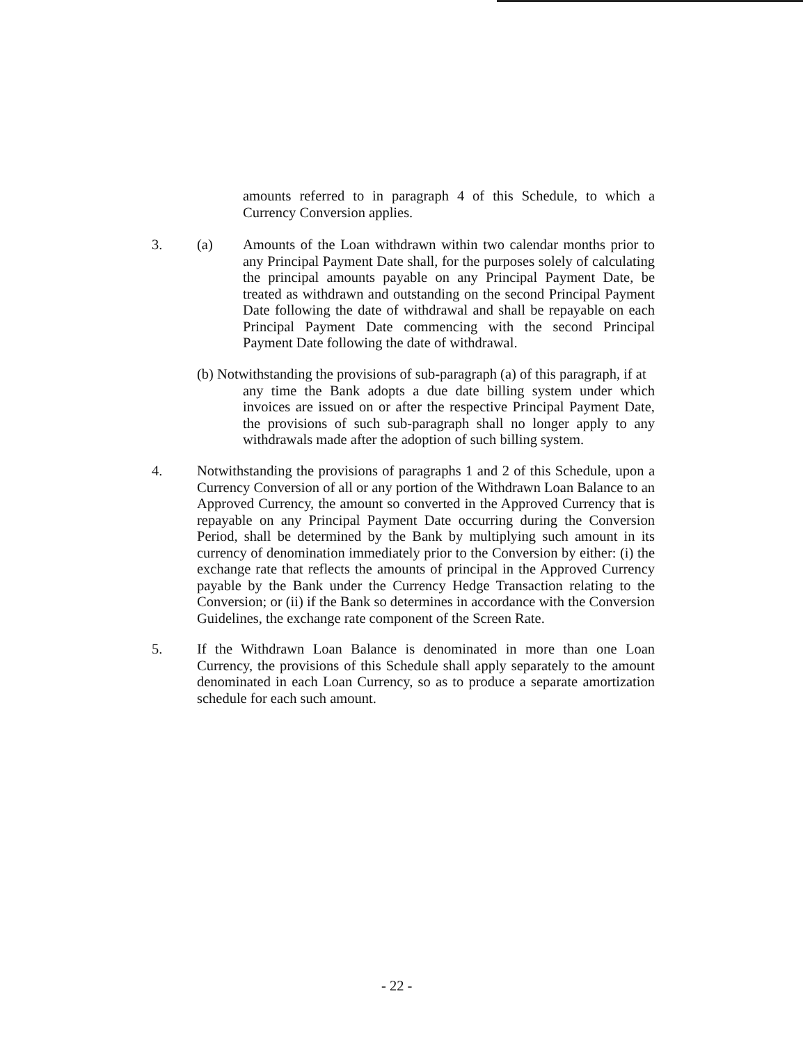amounts referred to in paragraph 4 of this Schedule, to which a Currency Conversion applies.
3. (a)
Amounts of the Loan withdrawn within two calendar months prior to any Principal Payment Date shall, for the purposes solely of calculating the principal amounts payable on any Principal Payment Date, be treated as withdrawn and outstanding on the second Principal Payment Date following the date of withdrawal and shall be repayable on each Principal Payment Date commencing with the second Principal Payment Date following the date of withdrawal.
(b) Notwithstanding the provisions of sub-paragraph (a) of this paragraph, if at
any time the Bank adopts a due date billing system under which invoices are issued on or after the respective Principal Payment Date, the provisions of such sub-paragraph shall no longer apply to any withdrawals made after the adoption of such billing system.
4.
Notwithstanding the provisions of paragraphs 1 and 2 of this Schedule, upon a Currency Conversion of all or any portion of the Withdrawn Loan Balance to an Approved Currency, the amount so converted in the Approved Currency that is repayable on any Principal Payment Date occurring during the Conversion Period, shall be determined by the Bank by multiplying such amount in its currency of denomination immediately prior to the Conversion by either: (i) the exchange rate that reflects the amounts of principal in the Approved Currency payable by the Bank under the Currency Hedge Transaction relating to the Conversion; or (ii) if the Bank so determines in accordance with the Conversion Guidelines, the exchange rate component of the Screen Rate.
5.
If the Withdrawn Loan Balance is denominated in more than one Loan Currency, the provisions of this Schedule shall apply separately to the amount denominated in each Loan Currency, so as to produce a separate amortization schedule for each such amount.
- 22 -